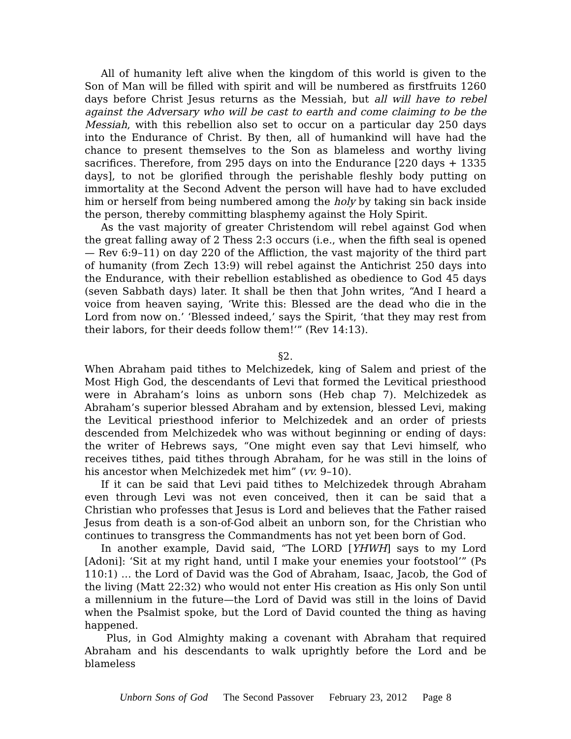All of humanity left alive when the kingdom of this world is given to the Son of Man will be filled with spirit and will be numbered as firstfruits 1260 days before Christ Jesus returns as the Messiah, but all will have to rebel against the Adversary who will be cast to earth and come claiming to be the Messiah, with this rebellion also set to occur on a particular day 250 days into the Endurance of Christ. By then, all of humankind will have had the chance to present themselves to the Son as blameless and worthy living sacrifices. Therefore, from 295 days on into the Endurance [220 days + 1335 days], to not be glorified through the perishable fleshly body putting on immortality at the Second Advent the person will have had to have excluded him or herself from being numbered among the holy by taking sin back inside the person, thereby committing blasphemy against the Holy Spirit.
As the vast majority of greater Christendom will rebel against God when the great falling away of 2 Thess 2:3 occurs (i.e., when the fifth seal is opened — Rev 6:9–11) on day 220 of the Affliction, the vast majority of the third part of humanity (from Zech 13:9) will rebel against the Antichrist 250 days into the Endurance, with their rebellion established as obedience to God 45 days (seven Sabbath days) later. It shall be then that John writes, “And I heard a voice from heaven saying, ‘Write this: Blessed are the dead who die in the Lord from now on.’ ‘Blessed indeed,’ says the Spirit, ‘that they may rest from their labors, for their deeds follow them!’” (Rev 14:13).
§2.
When Abraham paid tithes to Melchizedek, king of Salem and priest of the Most High God, the descendants of Levi that formed the Levitical priesthood were in Abraham’s loins as unborn sons (Heb chap 7). Melchizedek as Abraham’s superior blessed Abraham and by extension, blessed Levi, making the Levitical priesthood inferior to Melchizedek and an order of priests descended from Melchizedek who was without beginning or ending of days: the writer of Hebrews says, “One might even say that Levi himself, who receives tithes, paid tithes through Abraham, for he was still in the loins of his ancestor when Melchizedek met him” (vv. 9–10).
If it can be said that Levi paid tithes to Melchizedek through Abraham even through Levi was not even conceived, then it can be said that a Christian who professes that Jesus is Lord and believes that the Father raised Jesus from death is a son-of-God albeit an unborn son, for the Christian who continues to transgress the Commandments has not yet been born of God.
In another example, David said, “The LORD [YHWH] says to my Lord [Adoni]: ‘Sit at my right hand, until I make your enemies your footstool’” (Ps 110:1) … the Lord of David was the God of Abraham, Isaac, Jacob, the God of the living (Matt 22:32) who would not enter His creation as His only Son until a millennium in the future—the Lord of David was still in the loins of David when the Psalmist spoke, but the Lord of David counted the thing as having happened.
Plus, in God Almighty making a covenant with Abraham that required Abraham and his descendants to walk uprightly before the Lord and be blameless
Unborn Sons of God The Second Passover February 23, 2012 Page 8